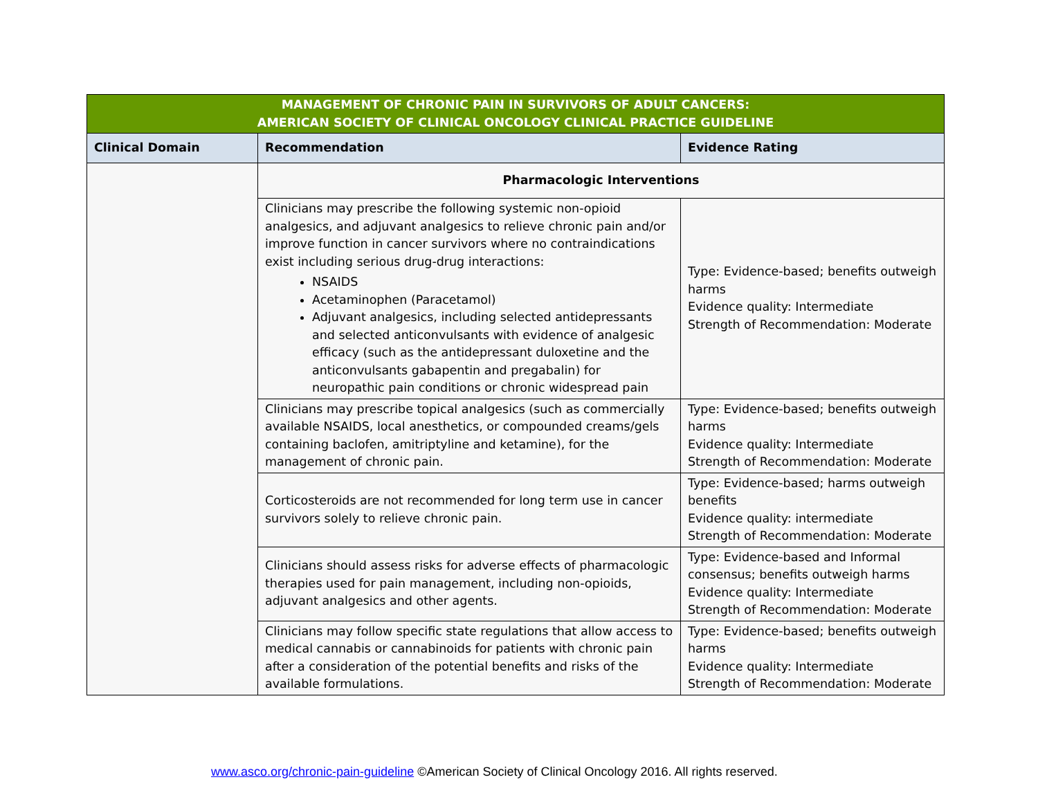| MANAGEMENT OF CHRONIC PAIN IN SURVIVORS OF ADULT CANCERS: AMERICAN SOCIETY OF CLINICAL ONCOLOGY CLINICAL PRACTICE GUIDELINE | | |
| Clinical Domain | Recommendation | Evidence Rating |
| | Pharmacologic Interventions | |
| | Clinicians may prescribe the following systemic non-opioid analgesics, and adjuvant analgesics to relieve chronic pain and/or improve function in cancer survivors where no contraindications exist including serious drug-drug interactions: NSAIDS Acetaminophen (Paracetamol) Adjuvant analgesics, including selected antidepressants and selected anticonvulsants with evidence of analgesic efficacy (such as the antidepressant duloxetine and the anticonvulsants gabapentin and pregabalin) for neuropathic pain conditions or chronic widespread pain | Type: Evidence-based; benefits outweigh harms Evidence quality: Intermediate Strength of Recommendation: Moderate |
| | Clinicians may prescribe topical analgesics (such as commercially available NSAIDS, local anesthetics, or compounded creams/gels containing baclofen, amitriptyline and ketamine), for the management of chronic pain. | Type: Evidence-based; benefits outweigh harms Evidence quality: Intermediate Strength of Recommendation: Moderate |
| | Corticosteroids are not recommended for long term use in cancer survivors solely to relieve chronic pain. | Type: Evidence-based; harms outweigh benefits Evidence quality: intermediate Strength of Recommendation: Moderate |
| | Clinicians should assess risks for adverse effects of pharmacologic therapies used for pain management, including non-opioids, adjuvant analgesics and other agents. | Type: Evidence-based and Informal consensus; benefits outweigh harms Evidence quality: Intermediate Strength of Recommendation: Moderate |
| | Clinicians may follow specific state regulations that allow access to medical cannabis or cannabinoids for patients with chronic pain after a consideration of the potential benefits and risks of the available formulations. | Type: Evidence-based; benefits outweigh harms Evidence quality: Intermediate Strength of Recommendation: Moderate |
www.asco.org/chronic-pain-guideline ©American Society of Clinical Oncology 2016. All rights reserved.